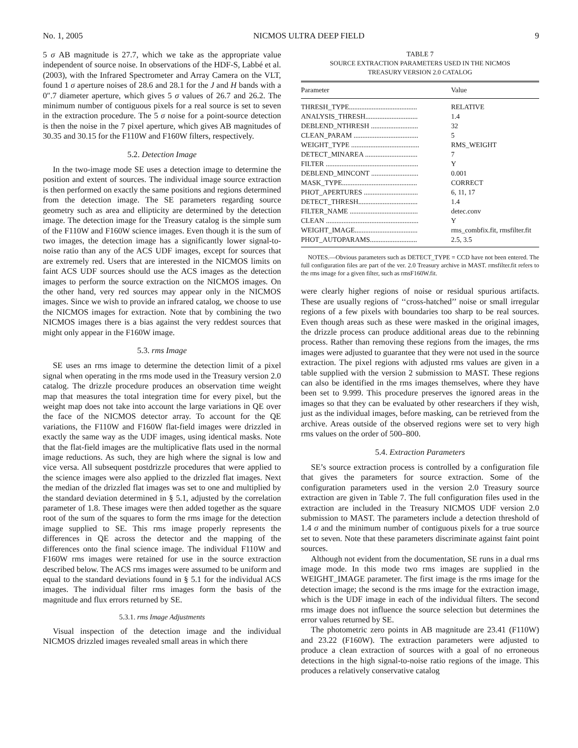No. 1, 2005 NICMOS ULTRA DEEP FIELD 9
5 σ AB magnitude is 27.7, which we take as the appropriate value independent of source noise. In observations of the HDF-S, Labbé et al. (2003), with the Infrared Spectrometer and Array Camera on the VLT, found 1 σ aperture noises of 28.6 and 28.1 for the J and H bands with a 0″.7 diameter aperture, which gives 5 σ values of 26.7 and 26.2. The minimum number of contiguous pixels for a real source is set to seven in the extraction procedure. The 5 σ noise for a point-source detection is then the noise in the 7 pixel aperture, which gives AB magnitudes of 30.35 and 30.15 for the F110W and F160W filters, respectively.
5.2. Detection Image
In the two-image mode SE uses a detection image to determine the position and extent of sources. The individual image source extraction is then performed on exactly the same positions and regions determined from the detection image. The SE parameters regarding source geometry such as area and ellipticity are determined by the detection image. The detection image for the Treasury catalog is the simple sum of the F110W and F160W science images. Even though it is the sum of two images, the detection image has a significantly lower signal-to-noise ratio than any of the ACS UDF images, except for sources that are extremely red. Users that are interested in the NICMOS limits on faint ACS UDF sources should use the ACS images as the detection images to perform the source extraction on the NICMOS images. On the other hand, very red sources may appear only in the NICMOS images. Since we wish to provide an infrared catalog, we choose to use the NICMOS images for extraction. Note that by combining the two NICMOS images there is a bias against the very reddest sources that might only appear in the F160W image.
5.3. rms Image
SE uses an rms image to determine the detection limit of a pixel signal when operating in the rms mode used in the Treasury version 2.0 catalog. The drizzle procedure produces an observation time weight map that measures the total integration time for every pixel, but the weight map does not take into account the large variations in QE over the face of the NICMOS detector array. To account for the QE variations, the F110W and F160W flat-field images were drizzled in exactly the same way as the UDF images, using identical masks. Note that the flat-field images are the multiplicative flats used in the normal image reductions. As such, they are high where the signal is low and vice versa. All subsequent postdrizzle procedures that were applied to the science images were also applied to the drizzled flat images. Next the median of the drizzled flat images was set to one and multiplied by the standard deviation determined in § 5.1, adjusted by the correlation parameter of 1.8. These images were then added together as the square root of the sum of the squares to form the rms image for the detection image supplied to SE. This rms image properly represents the differences in QE across the detector and the mapping of the differences onto the final science image. The individual F110W and F160W rms images were retained for use in the source extraction described below. The ACS rms images were assumed to be uniform and equal to the standard deviations found in § 5.1 for the individual ACS images. The individual filter rms images form the basis of the magnitude and flux errors returned by SE.
5.3.1. rms Image Adjustments
Visual inspection of the detection image and the individual NICMOS drizzled images revealed small areas in which there
TABLE 7
SOURCE EXTRACTION PARAMETERS USED IN THE NICMOS
TREASURY VERSION 2.0 CATALOG
| Parameter | Value |
| --- | --- |
| THRESH_TYPE....................................... | RELATIVE |
| ANALYSIS_THRESH.............................. | 1.4 |
| DEBLEND_NTHRESH ........................... | 32 |
| CLEAN_PARAM ..................................... | 5 |
| WEIGHT_TYPE ....................................... | RMS_WEIGHT |
| DETECT_MINAREA .............................. | 7 |
| FILTER ..................................................... | Y |
| DEBLEND_MINCONT ........................... | 0.001 |
| MASK_TYPE........................................... | CORRECT |
| PHOT_APERTURES ............................... | 6, 11, 17 |
| DETECT_THRESH.................................. | 1.4 |
| FILTER_NAME ....................................... | detec.conv |
| CLEAN ..................................................... | Y |
| WEIGHT_IMAGE.................................... | rms_combfix.fit, rmsfilter.fit |
| PHOT_AUTOPARAMS........................... | 2.5, 3.5 |
NOTES.—Obvious parameters such as DETECT_TYPE = CCD have not been entered. The full configuration files are part of the ver. 2.0 Treasury archive in MAST. rmsfilter.fit refers to the rms image for a given filter, such as rmsF160W.fit.
were clearly higher regions of noise or residual spurious artifacts. These are usually regions of ‘‘cross-hatched’’ noise or small irregular regions of a few pixels with boundaries too sharp to be real sources. Even though areas such as these were masked in the original images, the drizzle process can produce additional areas due to the rebinning process. Rather than removing these regions from the images, the rms images were adjusted to guarantee that they were not used in the source extraction. The pixel regions with adjusted rms values are given in a table supplied with the version 2 submission to MAST. These regions can also be identified in the rms images themselves, where they have been set to 9.999. This procedure preserves the ignored areas in the images so that they can be evaluated by other researchers if they wish, just as the individual images, before masking, can be retrieved from the archive. Areas outside of the observed regions were set to very high rms values on the order of 500–800.
5.4. Extraction Parameters
SE’s source extraction process is controlled by a configuration file that gives the parameters for source extraction. Some of the configuration parameters used in the version 2.0 Treasury source extraction are given in Table 7. The full configuration files used in the extraction are included in the Treasury NICMOS UDF version 2.0 submission to MAST. The parameters include a detection threshold of 1.4 σ and the minimum number of contiguous pixels for a true source set to seven. Note that these parameters discriminate against faint point sources.
Although not evident from the documentation, SE runs in a dual rms image mode. In this mode two rms images are supplied in the WEIGHT_IMAGE parameter. The first image is the rms image for the detection image; the second is the rms image for the extraction image, which is the UDF image in each of the individual filters. The second rms image does not influence the source selection but determines the error values returned by SE.
The photometric zero points in AB magnitude are 23.41 (F110W) and 23.22 (F160W). The extraction parameters were adjusted to produce a clean extraction of sources with a goal of no erroneous detections in the high signal-to-noise ratio regions of the image. This produces a relatively conservative catalog